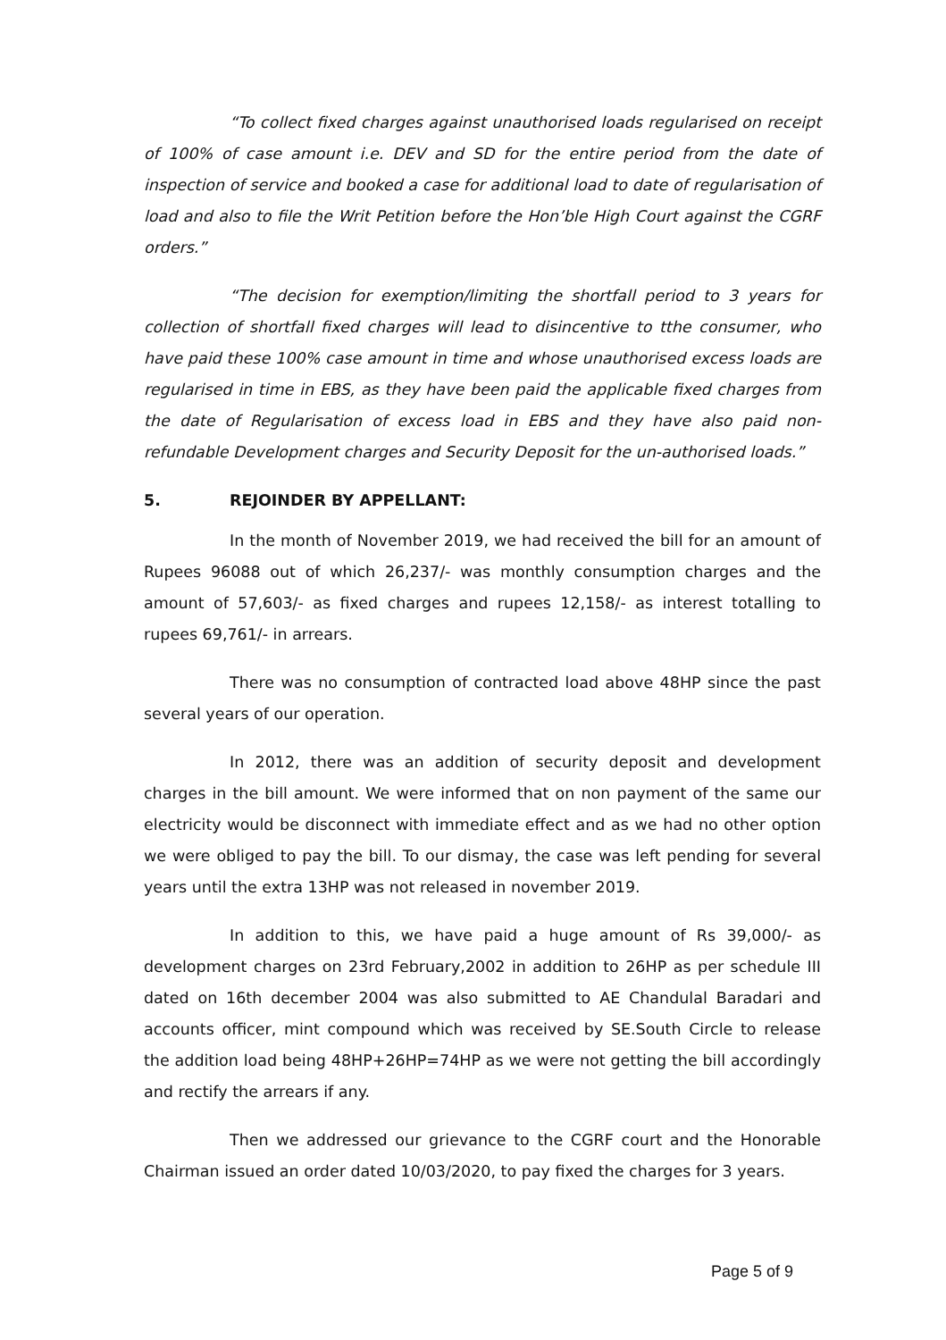“To collect fixed charges against unauthorised loads regularised on receipt of 100% of case amount i.e. DEV and SD for the entire period from the date of inspection of service and booked a case for additional load to date of regularisation of load and also to file the Writ Petition before the Hon’ble High Court against the CGRF orders.”
“The decision for exemption/limiting the shortfall period to 3 years for collection of shortfall fixed charges will lead to disincentive to tthe consumer, who have paid these 100% case amount in time and whose unauthorised excess loads are regularised in time in EBS, as they have been paid the applicable fixed charges from the date of Regularisation of excess load in EBS and they have also paid non-refundable Development charges and Security Deposit for the un-authorised loads.”
5. REJOINDER BY APPELLANT:
In the month of November 2019, we had received the bill for an amount of Rupees 96088 out of which 26,237/- was monthly consumption charges and the amount of 57,603/- as fixed charges and rupees 12,158/- as interest totalling to rupees 69,761/- in arrears.
There was no consumption of contracted load above 48HP since the past several years of our operation.
In 2012, there was an addition of security deposit and development charges in the bill amount. We were informed that on non payment of the same our electricity would be disconnect with immediate effect and as we had no other option we were obliged to pay the bill. To our dismay, the case was left pending for several years until the extra 13HP was not released in november 2019.
In addition to this, we have paid a huge amount of Rs 39,000/- as development charges on 23rd February,2002 in addition to 26HP as per schedule III dated on 16th december 2004 was also submitted to AE Chandulal Baradari and accounts officer, mint compound which was received by SE.South Circle to release the addition load being 48HP+26HP=74HP as we were not getting the bill accordingly and rectify the arrears if any.
Then we addressed our grievance to the CGRF court and the Honorable Chairman issued an order dated 10/03/2020, to pay fixed the charges for 3 years.
Page 5 of 9